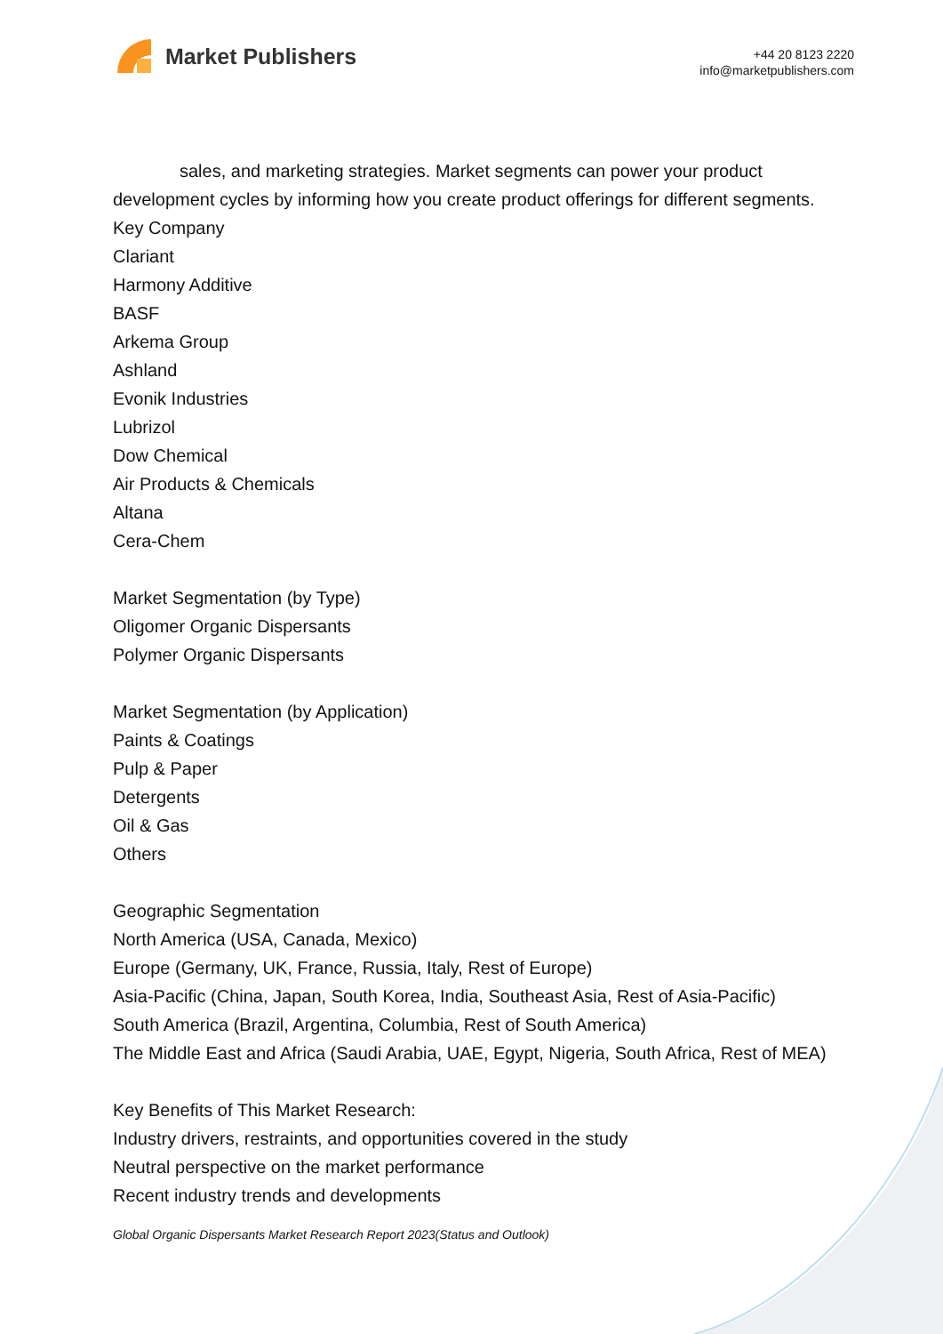Market Publishers
+44 20 8123 2220
info@marketpublishers.com
sales, and marketing strategies. Market segments can power your product development cycles by informing how you create product offerings for different segments.
Key Company
Clariant
Harmony Additive
BASF
Arkema Group
Ashland
Evonik Industries
Lubrizol
Dow Chemical
Air Products & Chemicals
Altana
Cera-Chem
Market Segmentation (by Type)
Oligomer Organic Dispersants
Polymer Organic Dispersants
Market Segmentation (by Application)
Paints & Coatings
Pulp & Paper
Detergents
Oil & Gas
Others
Geographic Segmentation
North America (USA, Canada, Mexico)
Europe (Germany, UK, France, Russia, Italy, Rest of Europe)
Asia-Pacific (China, Japan, South Korea, India, Southeast Asia, Rest of Asia-Pacific)
South America (Brazil, Argentina, Columbia, Rest of South America)
The Middle East and Africa (Saudi Arabia, UAE, Egypt, Nigeria, South Africa, Rest of MEA)
Key Benefits of This Market Research:
Industry drivers, restraints, and opportunities covered in the study
Neutral perspective on the market performance
Recent industry trends and developments
Global Organic Dispersants Market Research Report 2023(Status and Outlook)